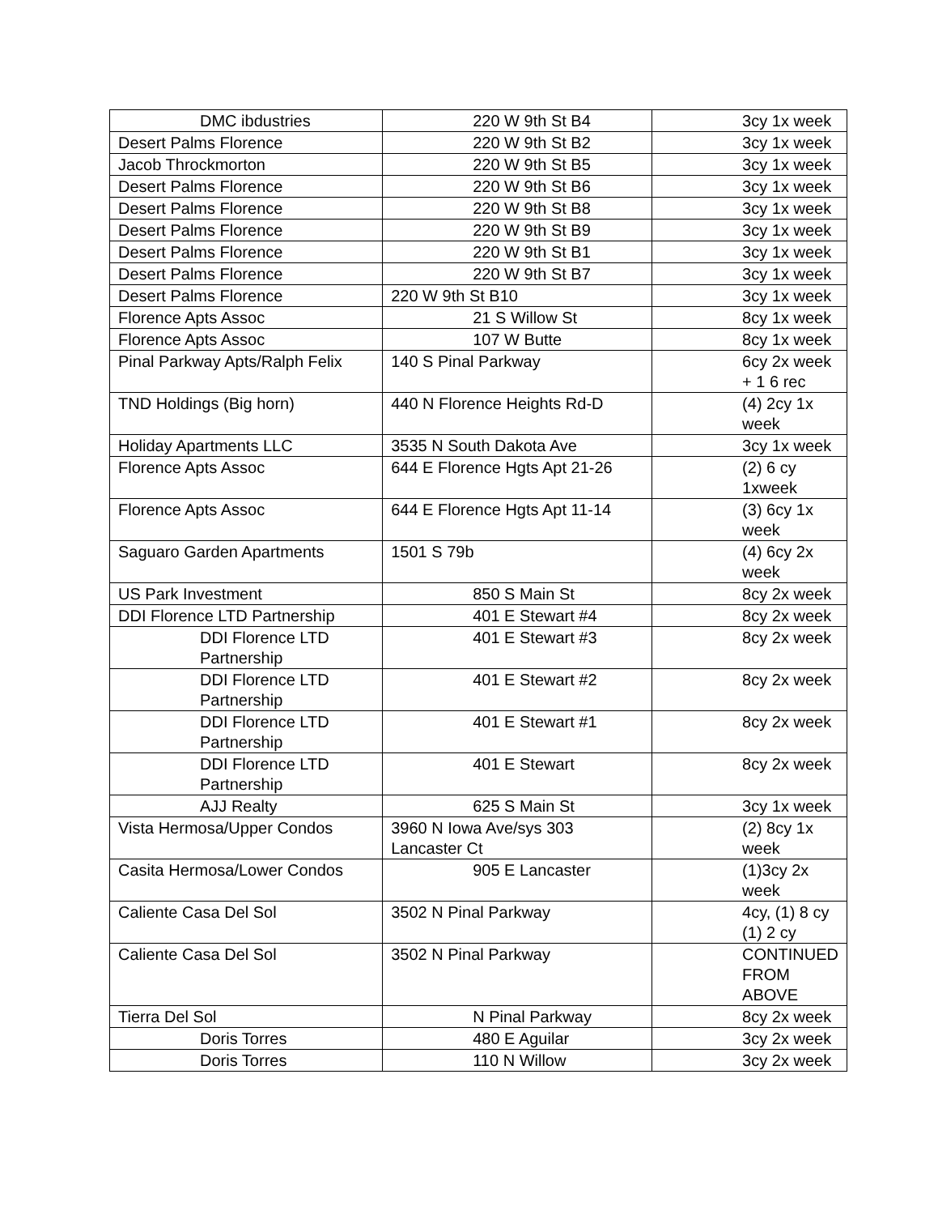| DMC ibdustries | 220 W 9th St B4 | 3cy 1x week |
| Desert Palms Florence | 220 W 9th St B2 | 3cy 1x week |
| Jacob Throckmorton | 220 W 9th St B5 | 3cy 1x week |
| Desert Palms Florence | 220 W 9th St B6 | 3cy 1x week |
| Desert Palms Florence | 220 W 9th St B8 | 3cy 1x week |
| Desert Palms Florence | 220 W 9th St B9 | 3cy 1x week |
| Desert Palms Florence | 220 W 9th St B1 | 3cy 1x week |
| Desert Palms Florence | 220 W 9th St B7 | 3cy 1x week |
| Desert Palms Florence | 220 W 9th St B10 | 3cy 1x week |
| Florence Apts Assoc | 21 S Willow St | 8cy 1x week |
| Florence Apts Assoc | 107 W Butte | 8cy 1x week |
| Pinal Parkway Apts/Ralph Felix | 140 S Pinal Parkway | 6cy 2x week + 1 6 rec |
| TND Holdings (Big horn) | 440 N Florence Heights Rd-D | (4) 2cy 1x week |
| Holiday Apartments LLC | 3535 N South Dakota Ave | 3cy 1x week |
| Florence Apts Assoc | 644 E Florence Hgts Apt 21-26 | (2) 6 cy 1xweek |
| Florence Apts Assoc | 644 E Florence Hgts Apt 11-14 | (3) 6cy 1x week |
| Saguaro Garden Apartments | 1501 S 79b | (4) 6cy 2x week |
| US Park Investment | 850 S Main St | 8cy 2x week |
| DDI Florence LTD Partnership | 401 E Stewart #4 | 8cy 2x week |
| DDI Florence LTD Partnership | 401 E Stewart #3 | 8cy 2x week |
| DDI Florence LTD Partnership | 401 E Stewart #2 | 8cy 2x week |
| DDI Florence LTD Partnership | 401 E Stewart #1 | 8cy 2x week |
| DDI Florence LTD Partnership | 401 E Stewart | 8cy 2x week |
| AJJ Realty | 625 S Main St | 3cy 1x week |
| Vista Hermosa/Upper Condos | 3960 N Iowa Ave/sys 303 Lancaster Ct | (2) 8cy 1x week |
| Casita Hermosa/Lower Condos | 905 E Lancaster | (1)3cy 2x week |
| Caliente Casa Del Sol | 3502 N Pinal Parkway | 4cy, (1) 8 cy (1) 2 cy |
| Caliente Casa Del Sol | 3502 N Pinal Parkway | CONTINUED FROM ABOVE |
| Tierra Del Sol | N Pinal Parkway | 8cy 2x week |
| Doris Torres | 480 E Aguilar | 3cy 2x week |
| Doris Torres | 110 N Willow | 3cy 2x week |